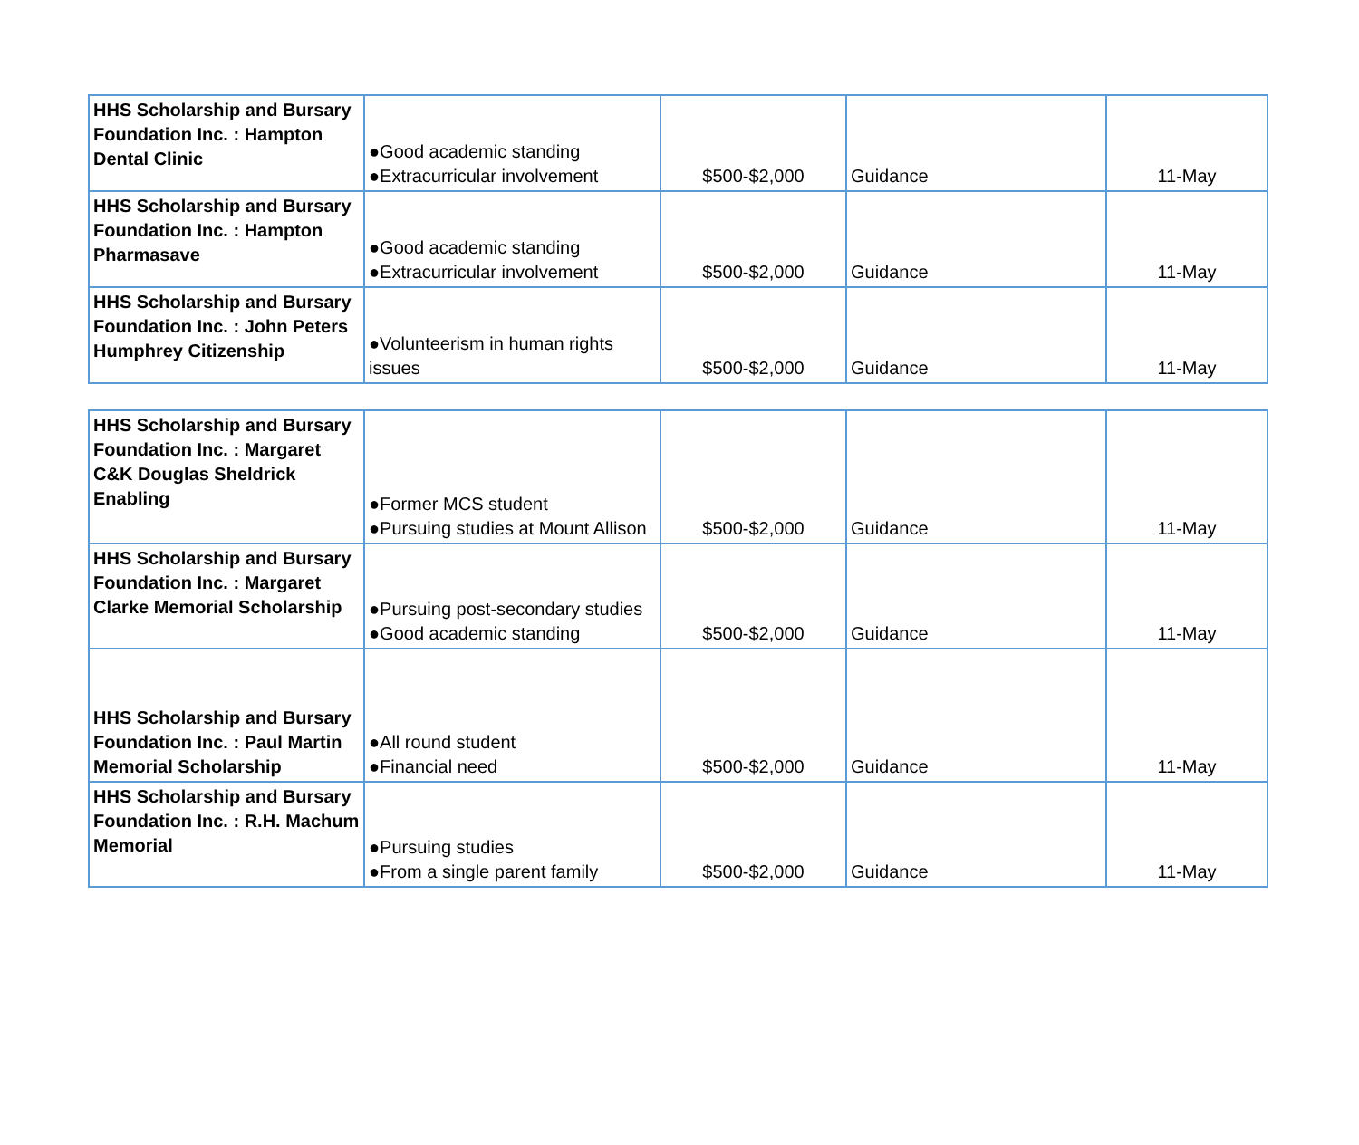| HHS Scholarship and Bursary Foundation Inc. : Hampton Dental Clinic | ●Good academic standing ●Extracurricular involvement | $500-$2,000 | Guidance | 11-May |
| HHS Scholarship and Bursary Foundation Inc. : Hampton Pharmasave | ●Good academic standing ●Extracurricular involvement | $500-$2,000 | Guidance | 11-May |
| HHS Scholarship and Bursary Foundation Inc. : John Peters Humphrey Citizenship | ●Volunteerism in human rights issues | $500-$2,000 | Guidance | 11-May |
| HHS Scholarship and Bursary Foundation Inc. : Margaret C&K Douglas Sheldrick Enabling | ●Former MCS student ●Pursuing studies at Mount Allison | $500-$2,000 | Guidance | 11-May |
| HHS Scholarship and Bursary Foundation Inc. : Margaret Clarke Memorial Scholarship | ●Pursuing post-secondary studies ●Good academic standing | $500-$2,000 | Guidance | 11-May |
| HHS Scholarship and Bursary Foundation Inc. : Paul Martin Memorial Scholarship | ●All round student ●Financial need | $500-$2,000 | Guidance | 11-May |
| HHS Scholarship and Bursary Foundation Inc. : R.H. Machum Memorial | ●Pursuing studies ●From a single parent family | $500-$2,000 | Guidance | 11-May |